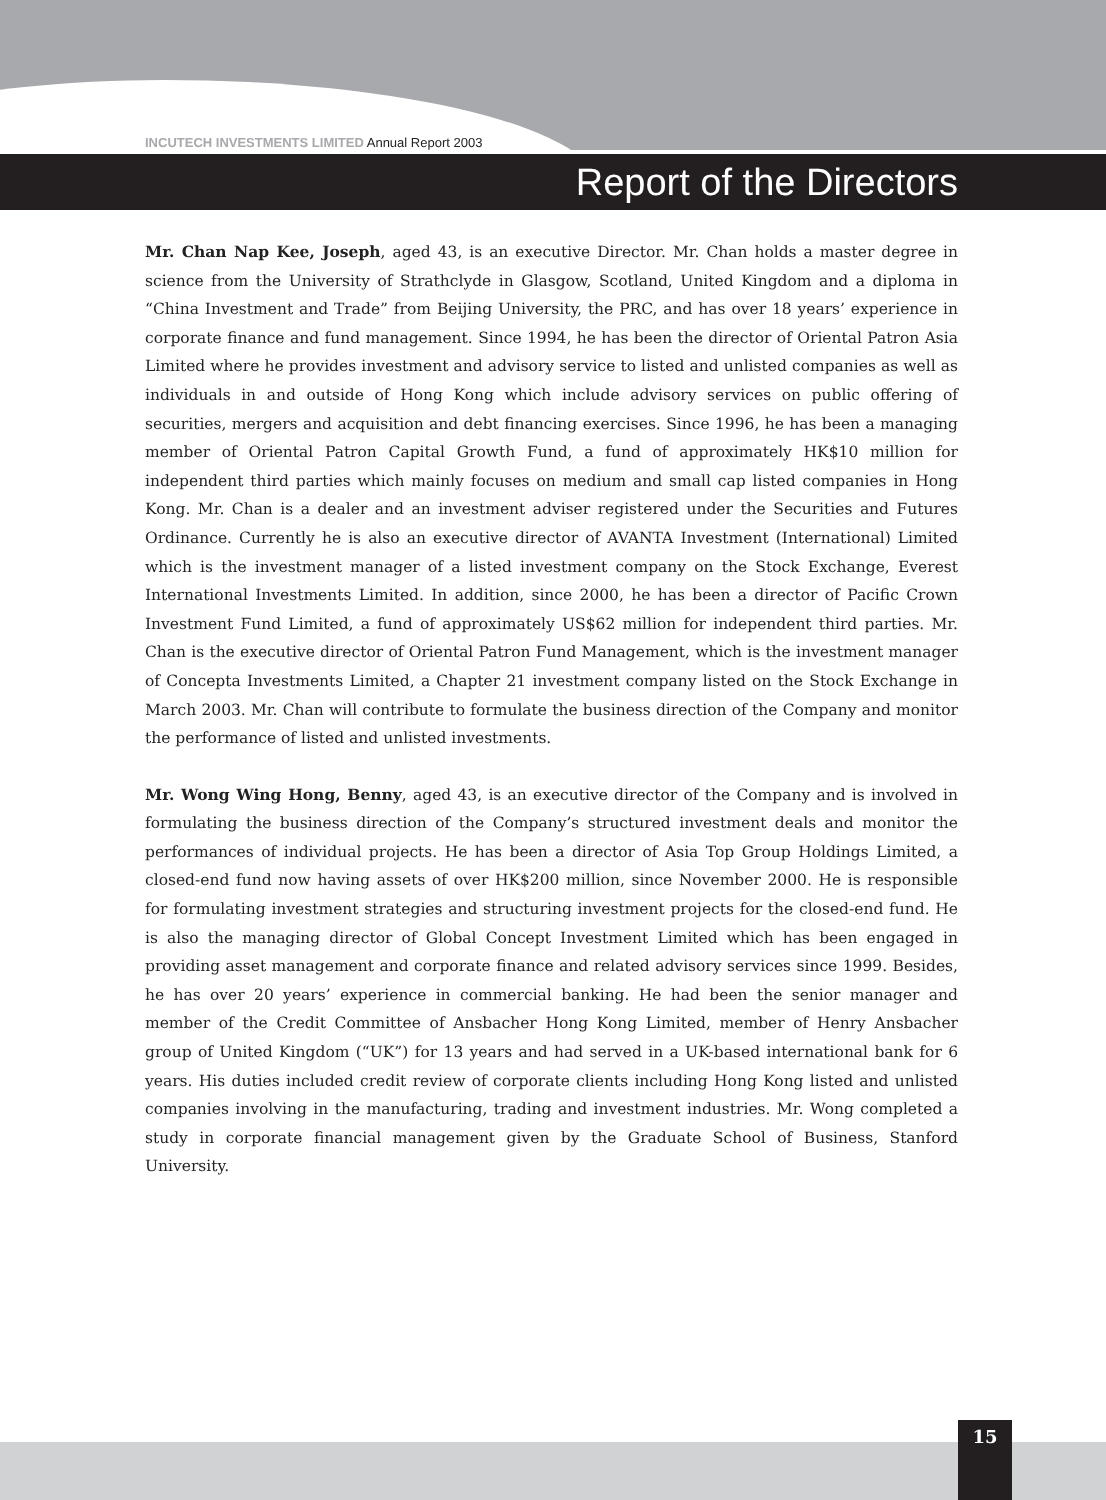INCUTECH INVESTMENTS LIMITED Annual Report 2003
Report of the Directors
Mr. Chan Nap Kee, Joseph, aged 43, is an executive Director. Mr. Chan holds a master degree in science from the University of Strathclyde in Glasgow, Scotland, United Kingdom and a diploma in “China Investment and Trade” from Beijing University, the PRC, and has over 18 years’ experience in corporate finance and fund management. Since 1994, he has been the director of Oriental Patron Asia Limited where he provides investment and advisory service to listed and unlisted companies as well as individuals in and outside of Hong Kong which include advisory services on public offering of securities, mergers and acquisition and debt financing exercises. Since 1996, he has been a managing member of Oriental Patron Capital Growth Fund, a fund of approximately HK$10 million for independent third parties which mainly focuses on medium and small cap listed companies in Hong Kong. Mr. Chan is a dealer and an investment adviser registered under the Securities and Futures Ordinance. Currently he is also an executive director of AVANTA Investment (International) Limited which is the investment manager of a listed investment company on the Stock Exchange, Everest International Investments Limited. In addition, since 2000, he has been a director of Pacific Crown Investment Fund Limited, a fund of approximately US$62 million for independent third parties. Mr. Chan is the executive director of Oriental Patron Fund Management, which is the investment manager of Concepta Investments Limited, a Chapter 21 investment company listed on the Stock Exchange in March 2003. Mr. Chan will contribute to formulate the business direction of the Company and monitor the performance of listed and unlisted investments.
Mr. Wong Wing Hong, Benny, aged 43, is an executive director of the Company and is involved in formulating the business direction of the Company’s structured investment deals and monitor the performances of individual projects. He has been a director of Asia Top Group Holdings Limited, a closed-end fund now having assets of over HK$200 million, since November 2000. He is responsible for formulating investment strategies and structuring investment projects for the closed-end fund. He is also the managing director of Global Concept Investment Limited which has been engaged in providing asset management and corporate finance and related advisory services since 1999. Besides, he has over 20 years’ experience in commercial banking. He had been the senior manager and member of the Credit Committee of Ansbacher Hong Kong Limited, member of Henry Ansbacher group of United Kingdom (“UK”) for 13 years and had served in a UK-based international bank for 6 years. His duties included credit review of corporate clients including Hong Kong listed and unlisted companies involving in the manufacturing, trading and investment industries. Mr. Wong completed a study in corporate financial management given by the Graduate School of Business, Stanford University.
15